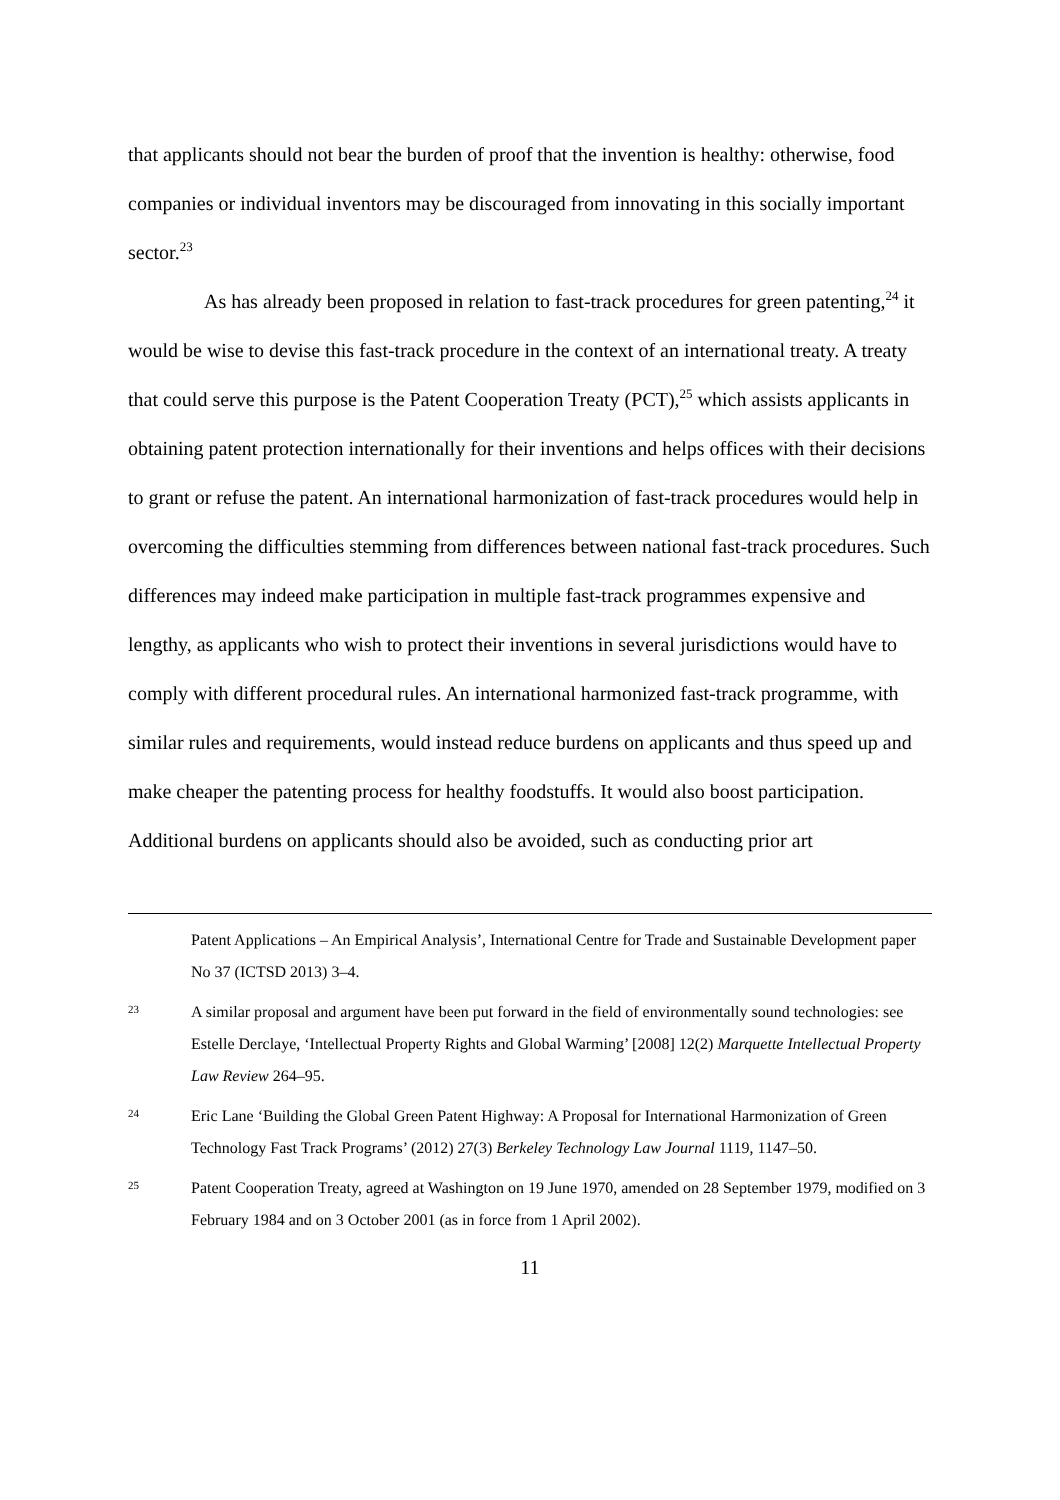that applicants should not bear the burden of proof that the invention is healthy: otherwise, food companies or individual inventors may be discouraged from innovating in this socially important sector.<sup>23</sup>
As has already been proposed in relation to fast-track procedures for green patenting,<sup>24</sup> it would be wise to devise this fast-track procedure in the context of an international treaty. A treaty that could serve this purpose is the Patent Cooperation Treaty (PCT),<sup>25</sup> which assists applicants in obtaining patent protection internationally for their inventions and helps offices with their decisions to grant or refuse the patent. An international harmonization of fast-track procedures would help in overcoming the difficulties stemming from differences between national fast-track procedures. Such differences may indeed make participation in multiple fast-track programmes expensive and lengthy, as applicants who wish to protect their inventions in several jurisdictions would have to comply with different procedural rules. An international harmonized fast-track programme, with similar rules and requirements, would instead reduce burdens on applicants and thus speed up and make cheaper the patenting process for healthy foodstuffs. It would also boost participation. Additional burdens on applicants should also be avoided, such as conducting prior art
Patent Applications – An Empirical Analysis’, International Centre for Trade and Sustainable Development paper No 37 (ICTSD 2013) 3–4.
23 A similar proposal and argument have been put forward in the field of environmentally sound technologies: see Estelle Derclaye, ‘Intellectual Property Rights and Global Warming’ [2008] 12(2) Marquette Intellectual Property Law Review 264–95.
24 Eric Lane ‘Building the Global Green Patent Highway: A Proposal for International Harmonization of Green Technology Fast Track Programs’ (2012) 27(3) Berkeley Technology Law Journal 1119, 1147–50.
25 Patent Cooperation Treaty, agreed at Washington on 19 June 1970, amended on 28 September 1979, modified on 3 February 1984 and on 3 October 2001 (as in force from 1 April 2002).
11